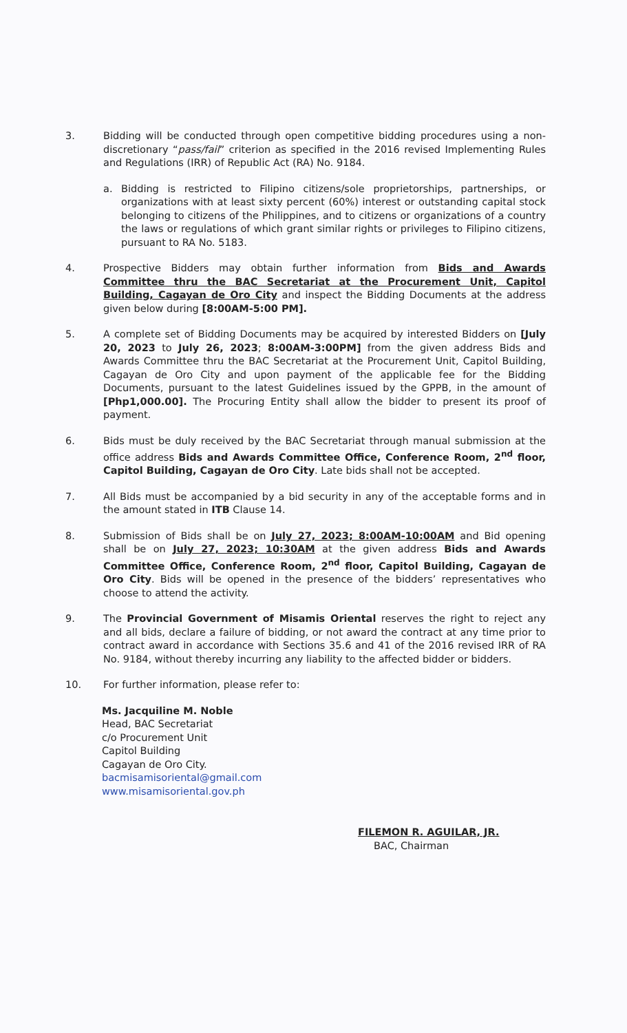3. Bidding will be conducted through open competitive bidding procedures using a non-discretionary “pass/fail” criterion as specified in the 2016 revised Implementing Rules and Regulations (IRR) of Republic Act (RA) No. 9184.
a. Bidding is restricted to Filipino citizens/sole proprietorships, partnerships, or organizations with at least sixty percent (60%) interest or outstanding capital stock belonging to citizens of the Philippines, and to citizens or organizations of a country the laws or regulations of which grant similar rights or privileges to Filipino citizens, pursuant to RA No. 5183.
4. Prospective Bidders may obtain further information from Bids and Awards Committee thru the BAC Secretariat at the Procurement Unit, Capitol Building, Cagayan de Oro City and inspect the Bidding Documents at the address given below during [8:00AM-5:00 PM].
5. A complete set of Bidding Documents may be acquired by interested Bidders on [July 20, 2023 to July 26, 2023; 8:00AM-3:00PM] from the given address Bids and Awards Committee thru the BAC Secretariat at the Procurement Unit, Capitol Building, Cagayan de Oro City and upon payment of the applicable fee for the Bidding Documents, pursuant to the latest Guidelines issued by the GPPB, in the amount of [Php1,000.00]. The Procuring Entity shall allow the bidder to present its proof of payment.
6. Bids must be duly received by the BAC Secretariat through manual submission at the office address Bids and Awards Committee Office, Conference Room, 2<sup>nd</sup> floor, Capitol Building, Cagayan de Oro City. Late bids shall not be accepted.
7. All Bids must be accompanied by a bid security in any of the acceptable forms and in the amount stated in ITB Clause 14.
8. Submission of Bids shall be on July 27, 2023; 8:00AM-10:00AM and Bid opening shall be on July 27, 2023; 10:30AM at the given address Bids and Awards Committee Office, Conference Room, 2<sup>nd</sup> floor, Capitol Building, Cagayan de Oro City. Bids will be opened in the presence of the bidders’ representatives who choose to attend the activity.
9. The Provincial Government of Misamis Oriental reserves the right to reject any and all bids, declare a failure of bidding, or not award the contract at any time prior to contract award in accordance with Sections 35.6 and 41 of the 2016 revised IRR of RA No. 9184, without thereby incurring any liability to the affected bidder or bidders.
10. For further information, please refer to:
Ms. Jacquiline M. Noble
Head, BAC Secretariat
c/o Procurement Unit
Capitol Building
Cagayan de Oro City.
bacmisamisoriental@gmail.com
www.misamisoriental.gov.ph
FILEMON R. AGUILAR, JR.
BAC, Chairman